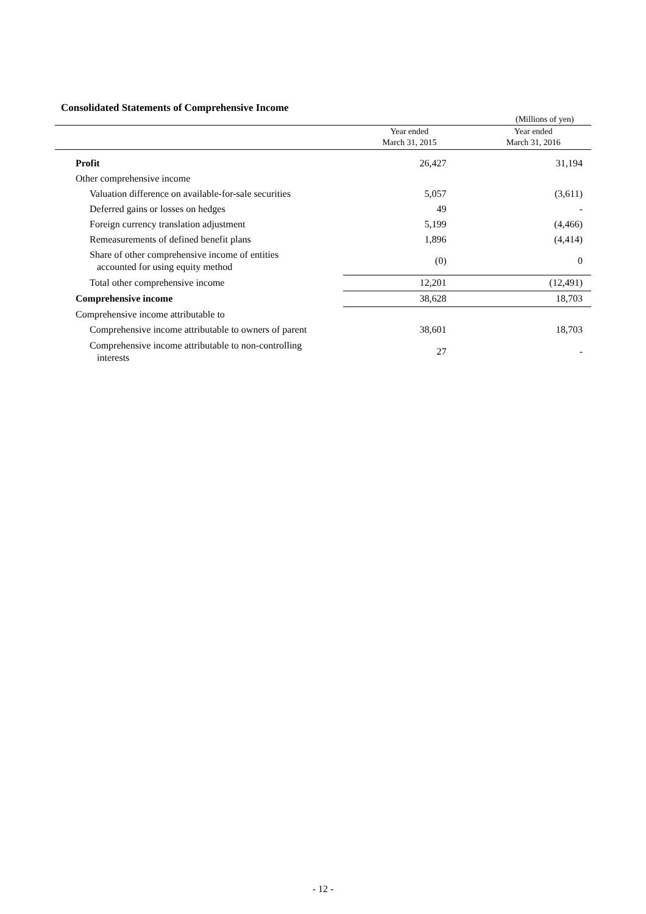Consolidated Statements of Comprehensive Income
(Millions of yen)
| | Year ended March 31, 2015 | Year ended March 31, 2016 |
| --- | --- | --- |
| Profit | 26,427 | 31,194 |
| Other comprehensive income | | |
| Valuation difference on available-for-sale securities | 5,057 | (3,611) |
| Deferred gains or losses on hedges | 49 | - |
| Foreign currency translation adjustment | 5,199 | (4,466) |
| Remeasurements of defined benefit plans | 1,896 | (4,414) |
| Share of other comprehensive income of entities accounted for using equity method | (0) | 0 |
| Total other comprehensive income | 12,201 | (12,491) |
| Comprehensive income | 38,628 | 18,703 |
| Comprehensive income attributable to | | |
| Comprehensive income attributable to owners of parent | 38,601 | 18,703 |
| Comprehensive income attributable to non-controlling interests | 27 | - |
- 12 -